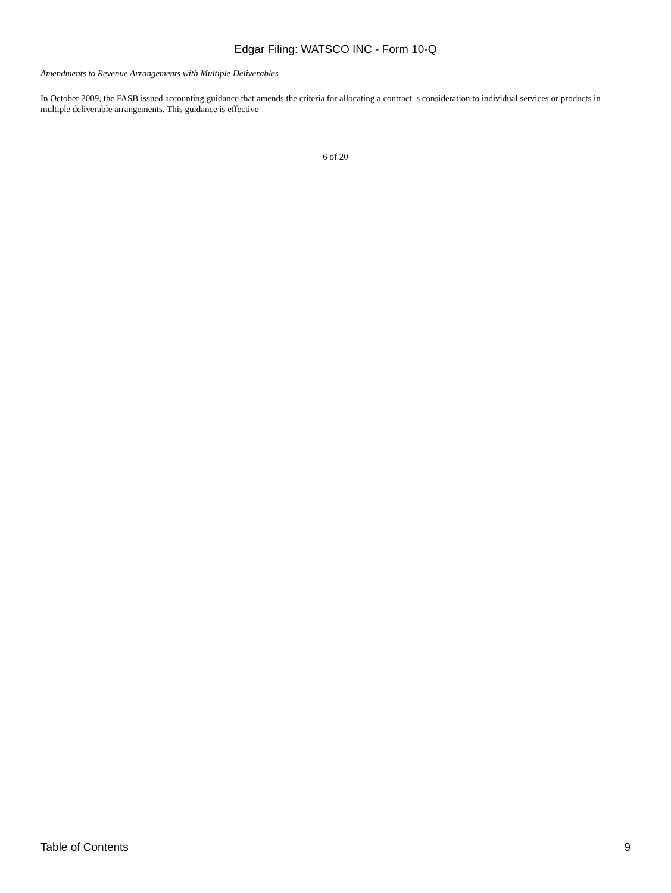Edgar Filing: WATSCO INC - Form 10-Q
Amendments to Revenue Arrangements with Multiple Deliverables
In October 2009, the FASB issued accounting guidance that amends the criteria for allocating a contract s consideration to individual services or products in multiple deliverable arrangements. This guidance is effective
6 of 20
Table of Contents 9